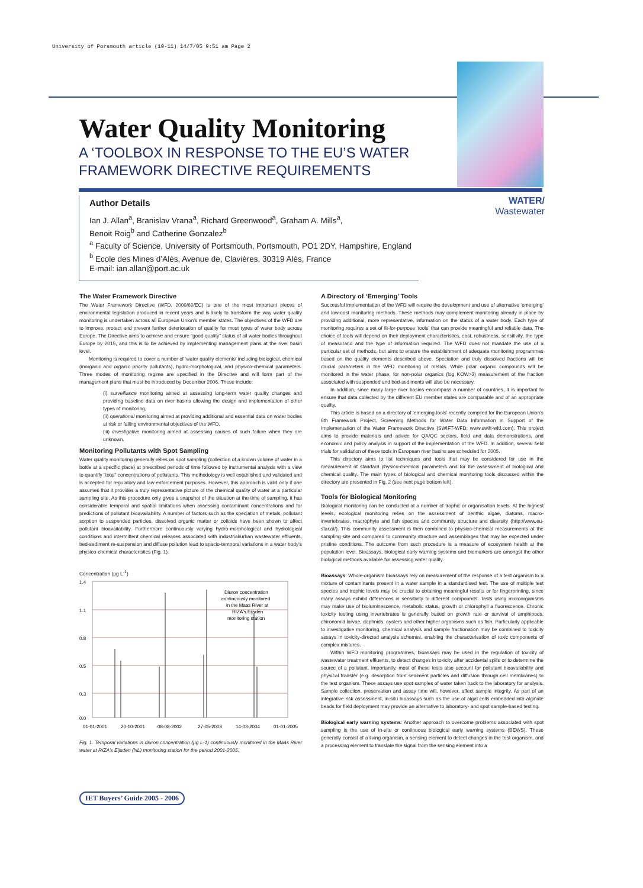University of Porsmouth article (10-11) 14/7/05 9:51 am Page 2
Water Quality Monitoring
A ‘TOOLBOX IN RESPONSE TO THE EU’S WATER FRAMEWORK DIRECTIVE REQUIREMENTS
WATER/
Wastewater
Author Details
Ian J. Allan<sup>a</sup>, Branislav Vrana<sup>a</sup>, Richard Greenwood<sup>a</sup>, Graham A. Mills<sup>a</sup>,
Benoit Roig<sup>b</sup> and Catherine Gonzalez<sup>b</sup>
<sup>a</sup> Faculty of Science, University of Portsmouth, Portsmouth, PO1 2DY, Hampshire, England
<sup>b</sup> Ecole des Mines d’Alès, Avenue de, Clavières, 30319 Alès, France
E-mail: ian.allan@port.ac.uk
The Water Framework Directive
The Water Framework Directive (WFD, 2000/60/EC) is one of the most important pieces of environmental legislation produced in recent years and is likely to transform the way water quality monitoring is undertaken across all European Union’s member states. The objectives of the WFD are to improve, protect and prevent further deterioration of quality for most types of water body across Europe. The Directive aims to achieve and ensure “good quality” status of all water bodies throughout Europe by 2015, and this is to be achieved by implementing management plans at the river basin level.
Monitoring is required to cover a number of ‘water quality elements’ including biological, chemical (inorganic and organic priority pollutants), hydro-morphological, and physico-chemical parameters. Three modes of monitoring regime are specified in the Directive and will form part of the management plans that must be introduced by December 2006. These include:
(i) surveillance monitoring aimed at assessing long-term water quality changes and providing baseline data on river basins allowing the design and implementation of other types of monitoring,
(ii) operational monitoring aimed at providing additional and essential data on water bodies at risk or failing environmental objectives of the WFD,
(iii) investigative monitoring aimed at assessing causes of such failure when they are unknown.
Monitoring Pollutants with Spot Sampling
Water quality monitoring generally relies on spot sampling (collection of a known volume of water in a bottle at a specific place) at prescribed periods of time followed by instrumental analysis with a view to quantify “total” concentrations of pollutants. This methodology is well established and validated and is accepted for regulatory and law enforcement purposes. However, this approach is valid only if one assumes that it provides a truly representative picture of the chemical quality of water at a particular sampling site. As this procedure only gives a snapshot of the situation at the time of sampling, it has considerable temporal and spatial limitations when assessing contaminant concentrations and for predictions of pollutant bioavailability. A number of factors such as the speciation of metals, pollutant sorption to suspended particles, dissolved organic matter or colloids have been shown to affect pollutant bioavailability. Furthermore continuously varying hydro-morphological and hydrological conditions and intermittent chemical releases associated with industrial/urban wastewater effluents, bed-sediment re-suspension and diffuse pollution lead to spacio-temporal variations in a water body’s physico-chemical characteristics (Fig. 1).
Concentration (µg L<sup>-1</sup>)
1.4
1.1
0.8
0.5
0.3
0.0
Diuron concentration
continuously monitored
in the Maas River at
RIZA's Eijsden
monitoring station
01-01-2001
20-10-2001
08-08-2002
27-05-2003
14-03-2004
01-01-2005
Fig. 1. Temporal variations in diuron concentration (µg L-1) continuously monitored in the Maas River water at RIZA’s Eijsden (NL) monitoring station for the period 2001-2005.
A Directory of ‘Emerging’ Tools
Successful implementation of the WFD will require the development and use of alternative ‘emerging’ and low-cost monitoring methods. These methods may complement monitoring already in place by providing additional, more representative, information on the status of a water body. Each type of monitoring requires a set of fit-for-purpose ‘tools’ that can provide meaningful and reliable data. The choice of tools will depend on their deployment characteristics, cost, robustness, sensitivity, the type of measurand and the type of information required. The WFD does not mandate the use of a particular set of methods, but aims to ensure the establishment of adequate monitoring programmes based on the quality elements described above. Speciation and truly dissolved fractions will be crucial parameters in the WFD monitoring of metals. While polar organic compounds will be monitored in the water phase, for non-polar organics (log KOW>3) measurement of the fraction associated with suspended and bed-sediments will also be necessary.
In addition, since many large river basins encompass a number of countries, it is important to ensure that data collected by the different EU member states are comparable and of an appropriate quality.
This article is based on a directory of ‘emerging tools’ recently compiled for the European Union’s 6th Framework Project, Screening Methods for Water Data Information in Support of the Implementation of the Water Framework Directive (SWIFT-WFD; www.swift-wfd.com). This project aims to provide materials and advice for QA/QC sectors, field and data demonstrations, and economic and policy analysis in support of the implementation of the WFD. In addition, several field trials for validation of these tools in European river basins are scheduled for 2005.
This directory aims to list techniques and tools that may be considered for use in the measurement of standard physico-chemical parameters and for the assessment of biological and chemical quality. The main types of biological and chemical monitoring tools discussed within the directory are presented in Fig. 2 (see next page bottom left).
Tools for Biological Monitoring
Biological monitoring can be conducted at a number of trophic or organisation levels. At the highest levels, ecological monitoring relies on the assessment of benthic algae, diatoms, macro-invertebrates, macrophyte and fish species and community structure and diversity (http://www.eu-star.at/). This community assessment is then combined to physico-chemical measurements at the sampling site and compared to community structure and assemblages that may be expected under pristine conditions. The outcome from such procedure is a measure of ecosystem health at the population level. Bioassays, biological early warning systems and biomarkers are amongst the other biological methods available for assessing water quality.
Bioassays: Whole-organism bioassays rely on measurement of the response of a test organism to a mixture of contaminants present in a water sample in a standardised test. The use of multiple test species and trophic levels may be crucial to obtaining meaningful results or for fingerprinting, since many assays exhibit differences in sensitivity to different compounds. Tests using microorganisms may make use of bioluminescence, metabolic status, growth or chlorophyll a fluorescence. Chronic toxicity testing using invertebrates is generally based on growth rate or survival of amphipods, chironomid larvae, daphnids, oysters and other higher organisms such as fish. Particularly applicable to investigative monitoring, chemical analysis and sample fractionation may be combined to toxicity assays in toxicity-directed analysis schemes, enabling the characterisation of toxic components of complex mixtures.
Within WFD monitoring programmes, bioassays may be used in the regulation of toxicity of wastewater treatment effluents, to detect changes in toxicity after accidental spills or to determine the source of a pollutant. Importantly, most of these tests also account for pollutant bioavailability and physical transfer (e.g. desorption from sediment particles and diffusion through cell membranes) to the test organism. These assays use spot samples of water taken back to the laboratory for analysis. Sample collection, preservation and assay time will, however, affect sample integrity. As part of an integrative risk assessment, in-situ bioassays such as the use of algal cells embedded into alginate beads for field deployment may provide an alternative to laboratory- and spot sample-based testing.
Biological early warning systems: Another approach to overcome problems associated with spot sampling is the use of in-situ or continuous biological early warning systems (BEWS). These generally consist of a living organism, a sensing element to detect changes in the test organism, and a processing element to translate the signal from the sensing element into a
IET Buyers’ Guide 2005 - 2006